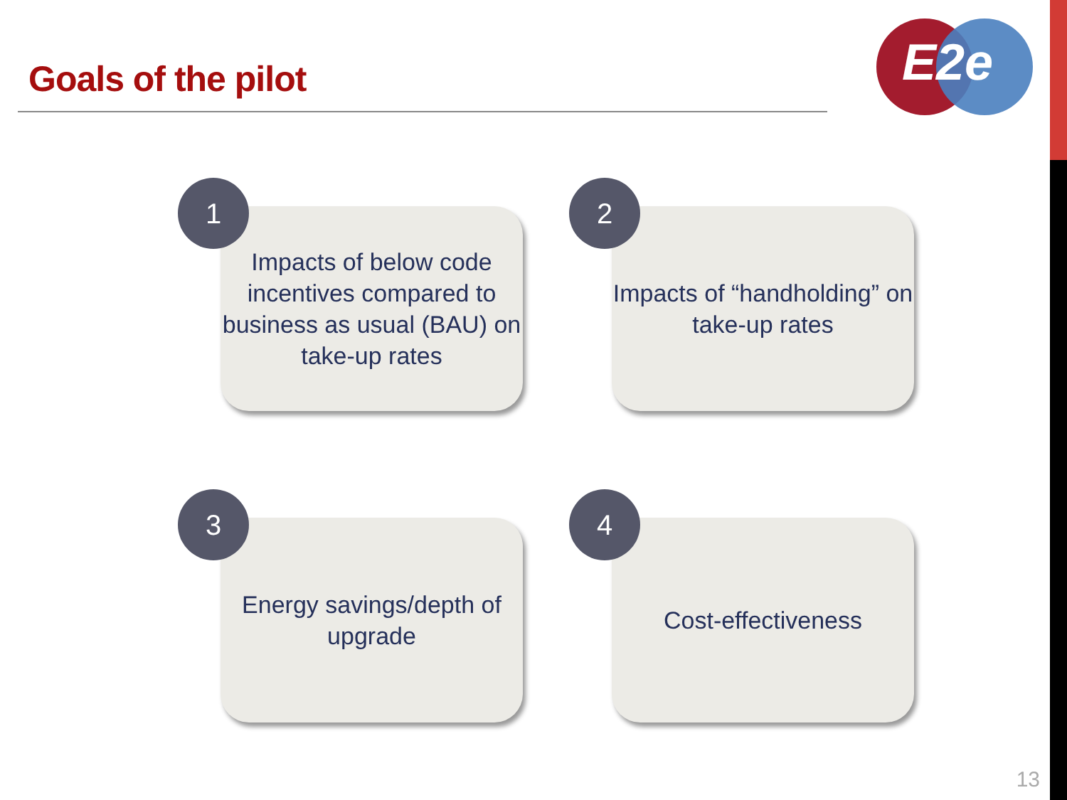Goals of the pilot
E2e
1
Impacts of below code incentives compared to business as usual (BAU) on take-up rates
2
Impacts of “handholding” on take-up rates
3
Energy savings/depth of upgrade
4
Cost-effectiveness
13